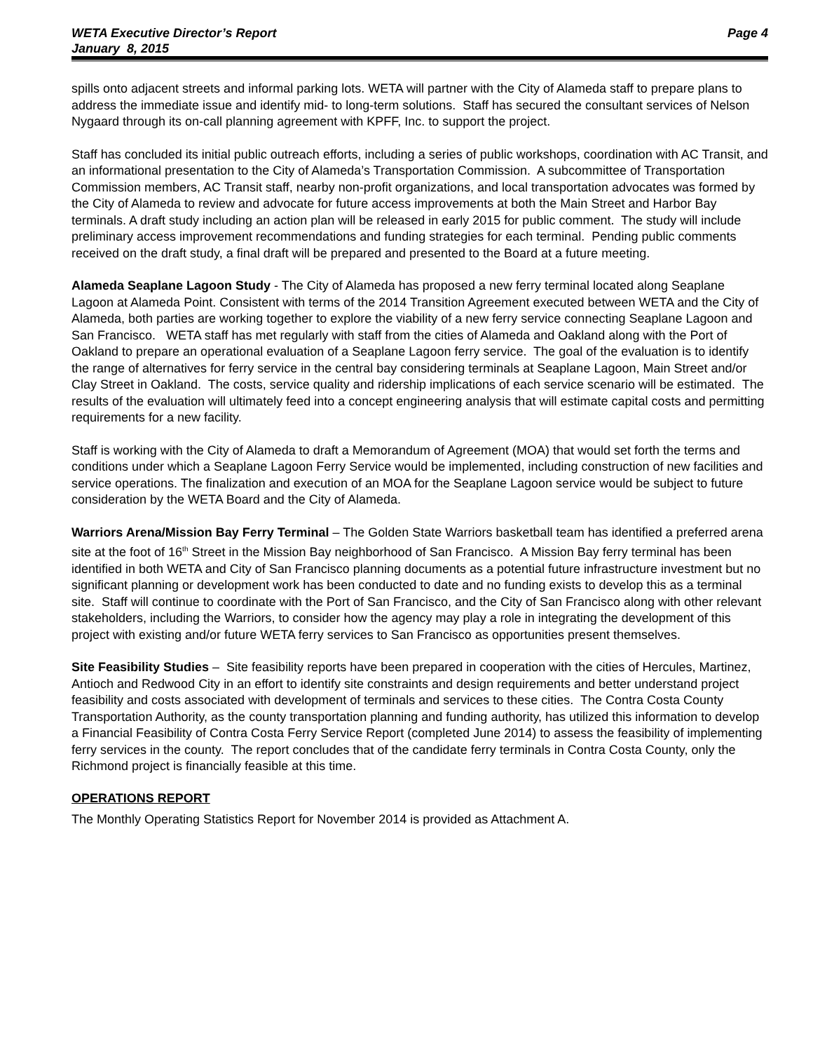WETA Executive Director’s Report
January 8, 2015 Page 4
spills onto adjacent streets and informal parking lots. WETA will partner with the City of Alameda staff to prepare plans to address the immediate issue and identify mid- to long-term solutions. Staff has secured the consultant services of Nelson Nygaard through its on-call planning agreement with KPFF, Inc. to support the project.
Staff has concluded its initial public outreach efforts, including a series of public workshops, coordination with AC Transit, and an informational presentation to the City of Alameda’s Transportation Commission. A subcommittee of Transportation Commission members, AC Transit staff, nearby non-profit organizations, and local transportation advocates was formed by the City of Alameda to review and advocate for future access improvements at both the Main Street and Harbor Bay terminals. A draft study including an action plan will be released in early 2015 for public comment. The study will include preliminary access improvement recommendations and funding strategies for each terminal. Pending public comments received on the draft study, a final draft will be prepared and presented to the Board at a future meeting.
Alameda Seaplane Lagoon Study - The City of Alameda has proposed a new ferry terminal located along Seaplane Lagoon at Alameda Point. Consistent with terms of the 2014 Transition Agreement executed between WETA and the City of Alameda, both parties are working together to explore the viability of a new ferry service connecting Seaplane Lagoon and San Francisco. WETA staff has met regularly with staff from the cities of Alameda and Oakland along with the Port of Oakland to prepare an operational evaluation of a Seaplane Lagoon ferry service. The goal of the evaluation is to identify the range of alternatives for ferry service in the central bay considering terminals at Seaplane Lagoon, Main Street and/or Clay Street in Oakland. The costs, service quality and ridership implications of each service scenario will be estimated. The results of the evaluation will ultimately feed into a concept engineering analysis that will estimate capital costs and permitting requirements for a new facility.
Staff is working with the City of Alameda to draft a Memorandum of Agreement (MOA) that would set forth the terms and conditions under which a Seaplane Lagoon Ferry Service would be implemented, including construction of new facilities and service operations. The finalization and execution of an MOA for the Seaplane Lagoon service would be subject to future consideration by the WETA Board and the City of Alameda.
Warriors Arena/Mission Bay Ferry Terminal – The Golden State Warriors basketball team has identified a preferred arena site at the foot of 16<sup>th</sup> Street in the Mission Bay neighborhood of San Francisco. A Mission Bay ferry terminal has been identified in both WETA and City of San Francisco planning documents as a potential future infrastructure investment but no significant planning or development work has been conducted to date and no funding exists to develop this as a terminal site. Staff will continue to coordinate with the Port of San Francisco, and the City of San Francisco along with other relevant stakeholders, including the Warriors, to consider how the agency may play a role in integrating the development of this project with existing and/or future WETA ferry services to San Francisco as opportunities present themselves.
Site Feasibility Studies – Site feasibility reports have been prepared in cooperation with the cities of Hercules, Martinez, Antioch and Redwood City in an effort to identify site constraints and design requirements and better understand project feasibility and costs associated with development of terminals and services to these cities. The Contra Costa County Transportation Authority, as the county transportation planning and funding authority, has utilized this information to develop a Financial Feasibility of Contra Costa Ferry Service Report (completed June 2014) to assess the feasibility of implementing ferry services in the county. The report concludes that of the candidate ferry terminals in Contra Costa County, only the Richmond project is financially feasible at this time.
OPERATIONS REPORT
The Monthly Operating Statistics Report for November 2014 is provided as Attachment A.